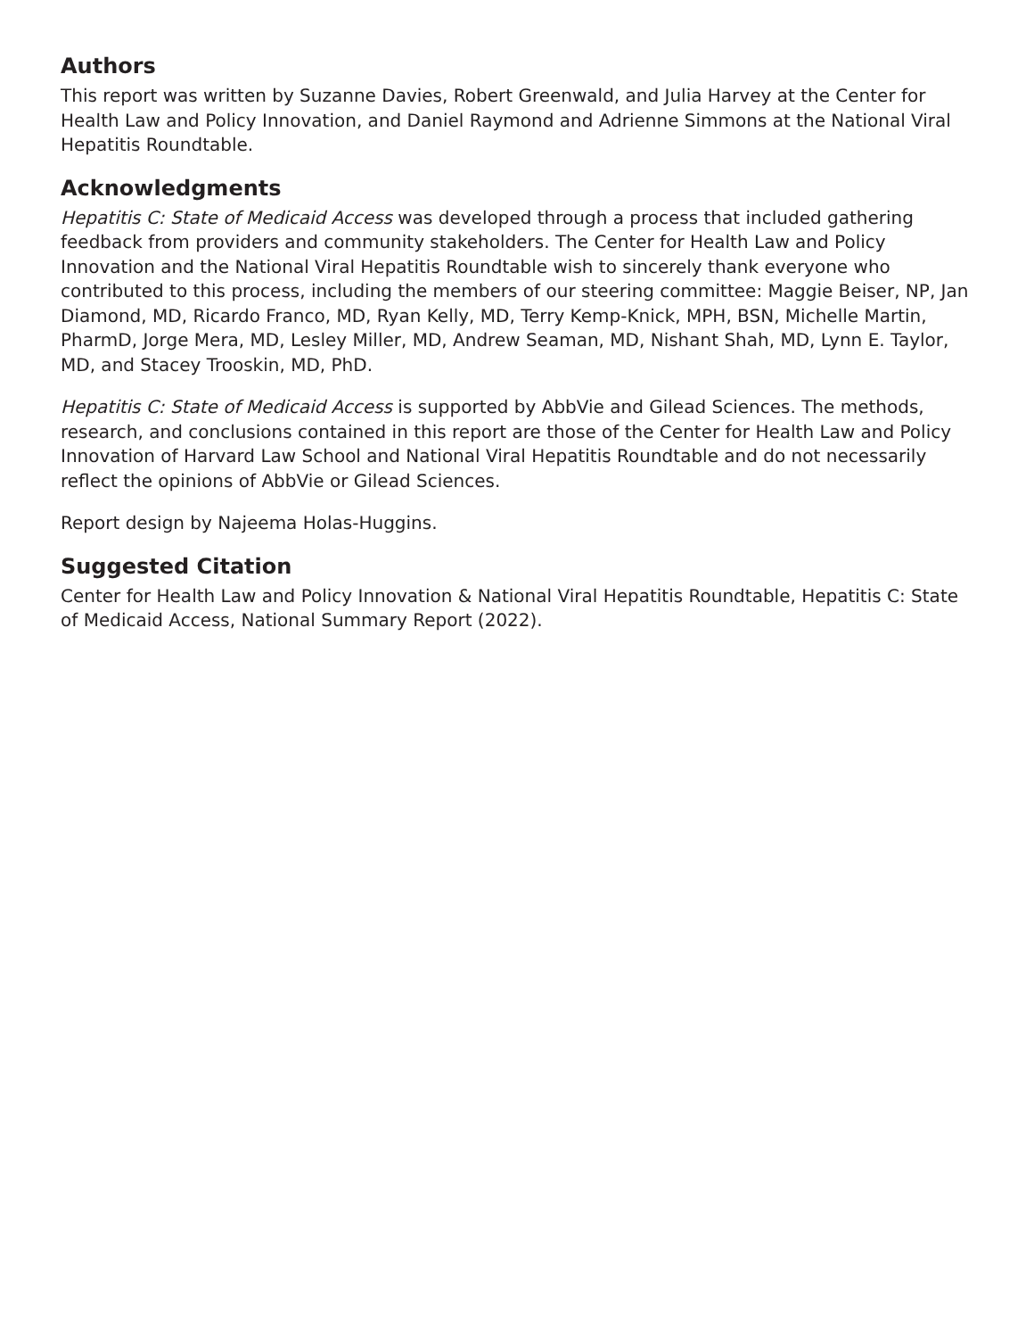Authors
This report was written by Suzanne Davies, Robert Greenwald, and Julia Harvey at the Center for Health Law and Policy Innovation, and Daniel Raymond and Adrienne Simmons at the National Viral Hepatitis Roundtable.
Acknowledgments
Hepatitis C: State of Medicaid Access was developed through a process that included gathering feedback from providers and community stakeholders. The Center for Health Law and Policy Innovation and the National Viral Hepatitis Roundtable wish to sincerely thank everyone who contributed to this process, including the members of our steering committee: Maggie Beiser, NP, Jan Diamond, MD, Ricardo Franco, MD, Ryan Kelly, MD, Terry Kemp-Knick, MPH, BSN, Michelle Martin, PharmD, Jorge Mera, MD, Lesley Miller, MD, Andrew Seaman, MD, Nishant Shah, MD, Lynn E. Taylor, MD, and Stacey Trooskin, MD, PhD.
Hepatitis C: State of Medicaid Access is supported by AbbVie and Gilead Sciences. The methods, research, and conclusions contained in this report are those of the Center for Health Law and Policy Innovation of Harvard Law School and National Viral Hepatitis Roundtable and do not necessarily reflect the opinions of AbbVie or Gilead Sciences.
Report design by Najeema Holas-Huggins.
Suggested Citation
Center for Health Law and Policy Innovation & National Viral Hepatitis Roundtable, Hepatitis C: State of Medicaid Access, National Summary Report (2022).